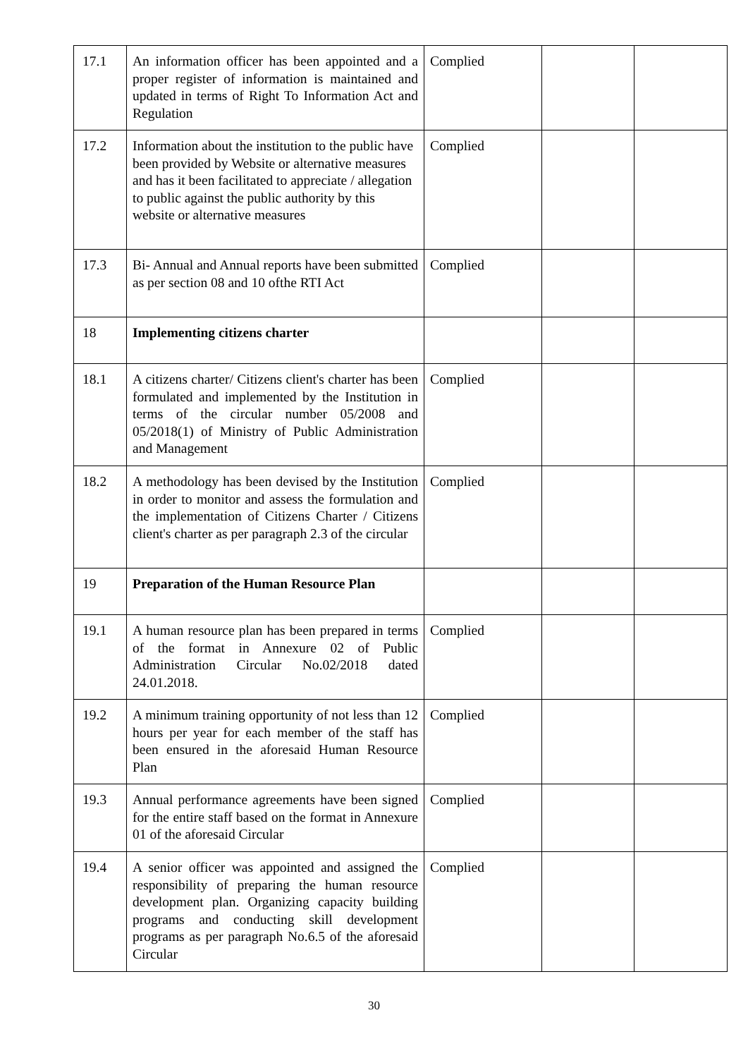| 17.1 | An information officer has been appointed and a proper register of information is maintained and updated in terms of Right To Information Act and Regulation | Complied | | |
| 17.2 | Information about the institution to the public have been provided by Website or alternative measures and has it been facilitated to appreciate / allegation to public against the public authority by this website or alternative measures | Complied | | |
| 17.3 | Bi- Annual and Annual reports have been submitted as per section 08 and 10 ofthe RTI Act | Complied | | |
| 18 | Implementing citizens charter | | | |
| 18.1 | A citizens charter/ Citizens client's charter has been formulated and implemented by the Institution in terms of the circular number 05/2008 and 05/2018(1) of Ministry of Public Administration and Management | Complied | | |
| 18.2 | A methodology has been devised by the Institution in order to monitor and assess the formulation and the implementation of Citizens Charter / Citizens client's charter as per paragraph 2.3 of the circular | Complied | | |
| 19 | Preparation of the Human Resource Plan | | | |
| 19.1 | A human resource plan has been prepared in terms of the format in Annexure 02 of Public Administration Circular No.02/2018 dated 24.01.2018. | Complied | | |
| 19.2 | A minimum training opportunity of not less than 12 hours per year for each member of the staff has been ensured in the aforesaid Human Resource Plan | Complied | | |
| 19.3 | Annual performance agreements have been signed for the entire staff based on the format in Annexure 01 of the aforesaid Circular | Complied | | |
| 19.4 | A senior officer was appointed and assigned the responsibility of preparing the human resource development plan. Organizing capacity building programs and conducting skill development programs as per paragraph No.6.5 of the aforesaid Circular | Complied | | |
30